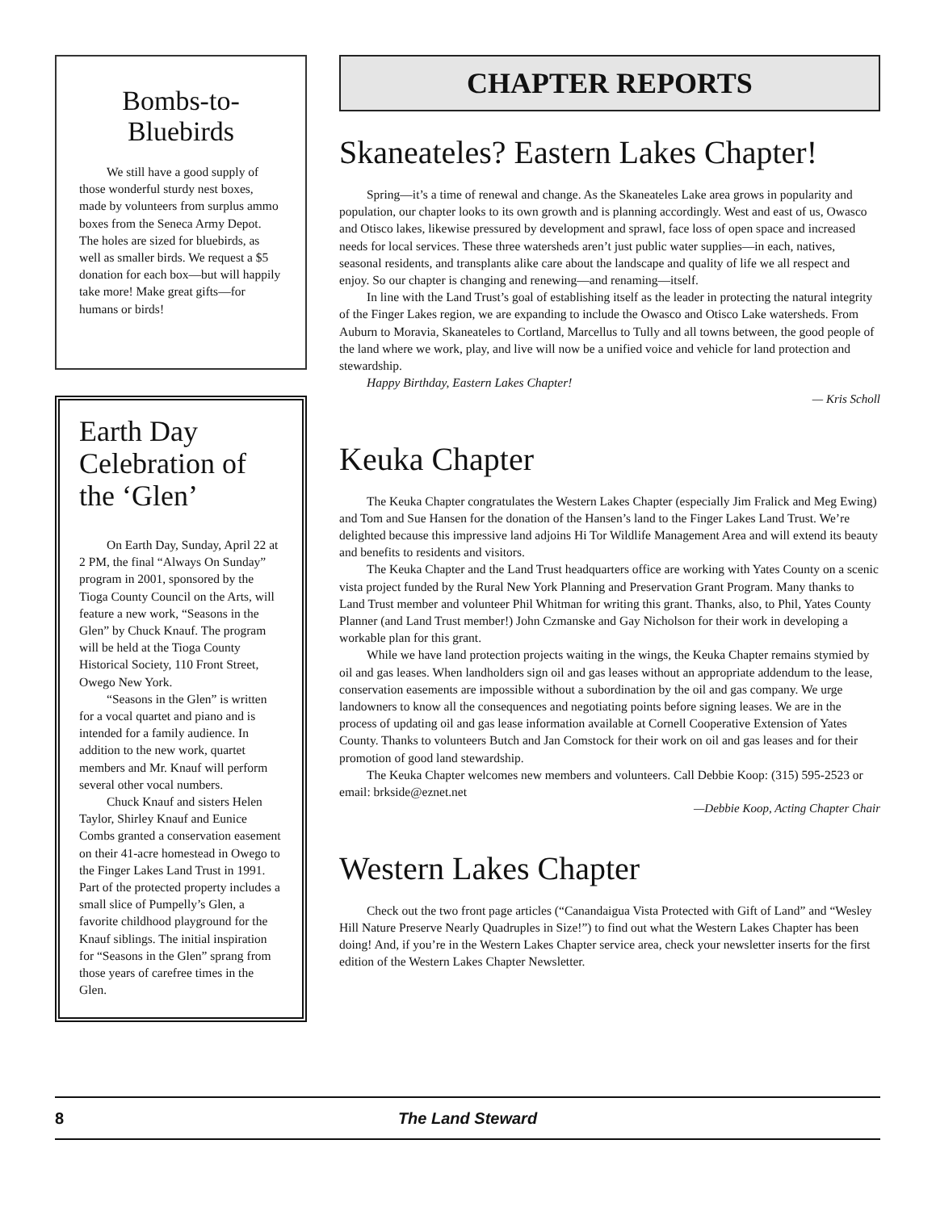Bombs-to-
Bluebirds
We still have a good supply of those wonderful sturdy nest boxes, made by volunteers from surplus ammo boxes from the Seneca Army Depot. The holes are sized for bluebirds, as well as smaller birds. We request a $5 donation for each box—but will happily take more! Make great gifts—for humans or birds!
Earth Day Celebration of the ‘Glen’
On Earth Day, Sunday, April 22 at 2 PM, the final “Always On Sunday” program in 2001, sponsored by the Tioga County Council on the Arts, will feature a new work, “Seasons in the Glen” by Chuck Knauf. The program will be held at the Tioga County Historical Society, 110 Front Street, Owego New York.
“Seasons in the Glen” is written for a vocal quartet and piano and is intended for a family audience. In addition to the new work, quartet members and Mr. Knauf will perform several other vocal numbers.
Chuck Knauf and sisters Helen Taylor, Shirley Knauf and Eunice Combs granted a conservation easement on their 41-acre homestead in Owego to the Finger Lakes Land Trust in 1991. Part of the protected property includes a small slice of Pumpelly’s Glen, a favorite childhood playground for the Knauf siblings. The initial inspiration for “Seasons in the Glen” sprang from those years of carefree times in the Glen.
CHAPTER REPORTS
Skaneateles? Eastern Lakes Chapter!
Spring—it’s a time of renewal and change. As the Skaneateles Lake area grows in popularity and population, our chapter looks to its own growth and is planning accordingly. West and east of us, Owasco and Otisco lakes, likewise pressured by development and sprawl, face loss of open space and increased needs for local services. These three watersheds aren’t just public water supplies—in each, natives, seasonal residents, and transplants alike care about the landscape and quality of life we all respect and enjoy. So our chapter is changing and renewing—and renaming—itself.
In line with the Land Trust’s goal of establishing itself as the leader in protecting the natural integrity of the Finger Lakes region, we are expanding to include the Owasco and Otisco Lake watersheds. From Auburn to Moravia, Skaneateles to Cortland, Marcellus to Tully and all towns between, the good people of the land where we work, play, and live will now be a unified voice and vehicle for land protection and stewardship.
Happy Birthday, Eastern Lakes Chapter!
— Kris Scholl
Keuka Chapter
The Keuka Chapter congratulates the Western Lakes Chapter (especially Jim Fralick and Meg Ewing) and Tom and Sue Hansen for the donation of the Hansen’s land to the Finger Lakes Land Trust. We’re delighted because this impressive land adjoins Hi Tor Wildlife Management Area and will extend its beauty and benefits to residents and visitors.
The Keuka Chapter and the Land Trust headquarters office are working with Yates County on a scenic vista project funded by the Rural New York Planning and Preservation Grant Program. Many thanks to Land Trust member and volunteer Phil Whitman for writing this grant. Thanks, also, to Phil, Yates County Planner (and Land Trust member!) John Czmanske and Gay Nicholson for their work in developing a workable plan for this grant.
While we have land protection projects waiting in the wings, the Keuka Chapter remains stymied by oil and gas leases. When landholders sign oil and gas leases without an appropriate addendum to the lease, conservation easements are impossible without a subordination by the oil and gas company. We urge landowners to know all the consequences and negotiating points before signing leases. We are in the process of updating oil and gas lease information available at Cornell Cooperative Extension of Yates County. Thanks to volunteers Butch and Jan Comstock for their work on oil and gas leases and for their promotion of good land stewardship.
The Keuka Chapter welcomes new members and volunteers. Call Debbie Koop: (315) 595-2523 or email: brkside@eznet.net
—Debbie Koop, Acting Chapter Chair
Western Lakes Chapter
Check out the two front page articles (“Canandaigua Vista Protected with Gift of Land” and “Wesley Hill Nature Preserve Nearly Quadruples in Size!”) to find out what the Western Lakes Chapter has been doing! And, if you’re in the Western Lakes Chapter service area, check your newsletter inserts for the first edition of the Western Lakes Chapter Newsletter.
8 The Land Steward